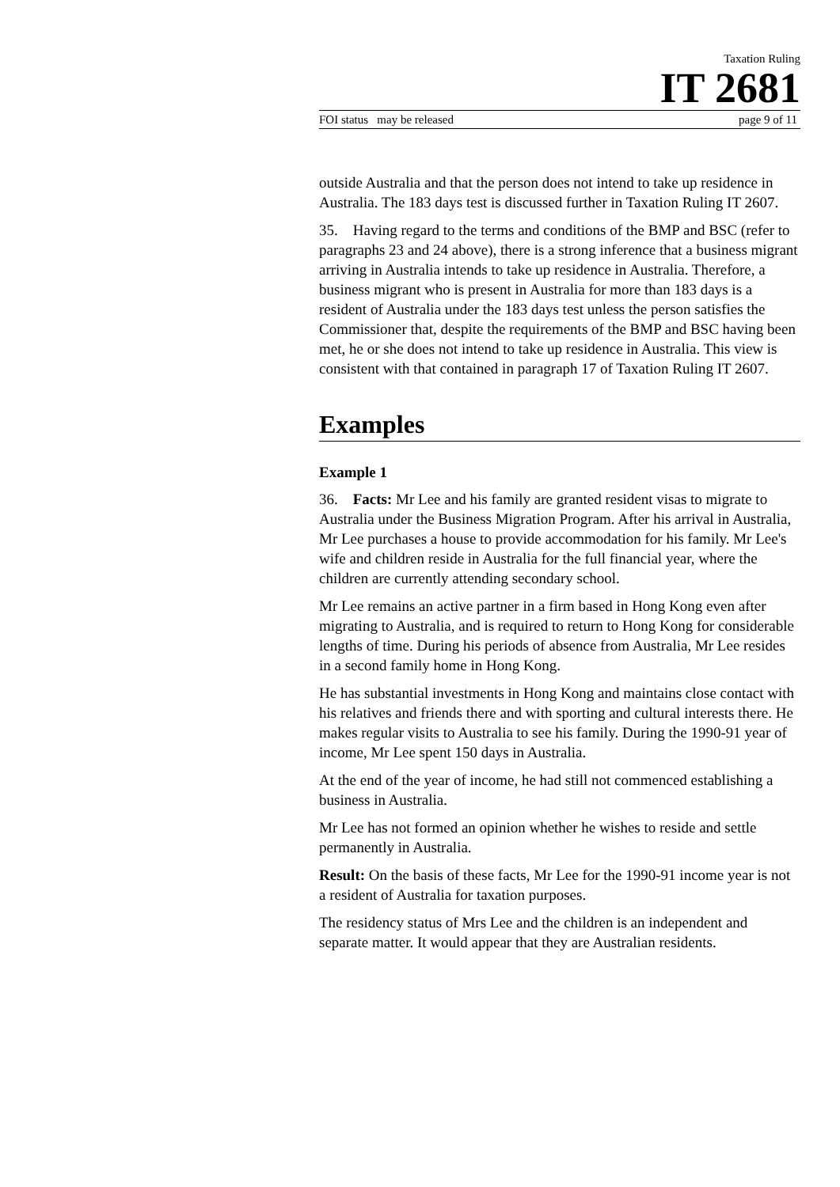Taxation Ruling
IT 2681
FOI status may be released page 9 of 11
outside Australia and that the person does not intend to take up residence in Australia. The 183 days test is discussed further in Taxation Ruling IT 2607.
35. Having regard to the terms and conditions of the BMP and BSC (refer to paragraphs 23 and 24 above), there is a strong inference that a business migrant arriving in Australia intends to take up residence in Australia. Therefore, a business migrant who is present in Australia for more than 183 days is a resident of Australia under the 183 days test unless the person satisfies the Commissioner that, despite the requirements of the BMP and BSC having been met, he or she does not intend to take up residence in Australia. This view is consistent with that contained in paragraph 17 of Taxation Ruling IT 2607.
Examples
Example 1
36. Facts: Mr Lee and his family are granted resident visas to migrate to Australia under the Business Migration Program. After his arrival in Australia, Mr Lee purchases a house to provide accommodation for his family. Mr Lee's wife and children reside in Australia for the full financial year, where the children are currently attending secondary school.
Mr Lee remains an active partner in a firm based in Hong Kong even after migrating to Australia, and is required to return to Hong Kong for considerable lengths of time. During his periods of absence from Australia, Mr Lee resides in a second family home in Hong Kong.
He has substantial investments in Hong Kong and maintains close contact with his relatives and friends there and with sporting and cultural interests there. He makes regular visits to Australia to see his family. During the 1990-91 year of income, Mr Lee spent 150 days in Australia.
At the end of the year of income, he had still not commenced establishing a business in Australia.
Mr Lee has not formed an opinion whether he wishes to reside and settle permanently in Australia.
Result: On the basis of these facts, Mr Lee for the 1990-91 income year is not a resident of Australia for taxation purposes.
The residency status of Mrs Lee and the children is an independent and separate matter. It would appear that they are Australian residents.